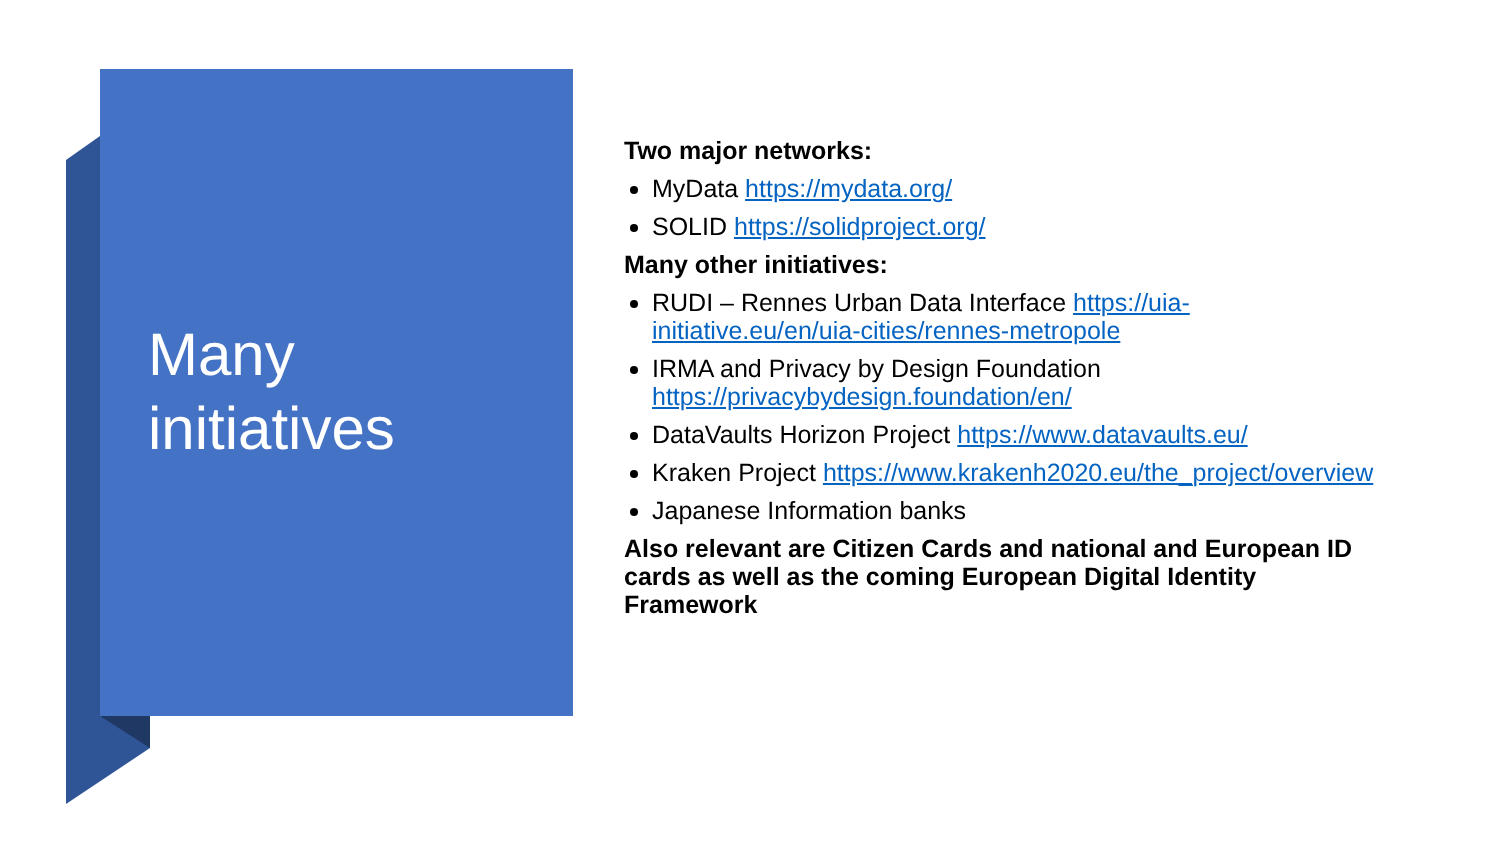Many
initiatives
Two major networks:
MyData https://mydata.org/
SOLID https://solidproject.org/
Many other initiatives:
RUDI – Rennes Urban Data Interface https://uia-initiative.eu/en/uia-cities/rennes-metropole
IRMA and Privacy by Design Foundation https://privacybydesign.foundation/en/
DataVaults Horizon Project https://www.datavaults.eu/
Kraken Project https://www.krakenh2020.eu/the_project/overview
Japanese Information banks
Also relevant are Citizen Cards and national and European ID cards as well as the coming European Digital Identity Framework